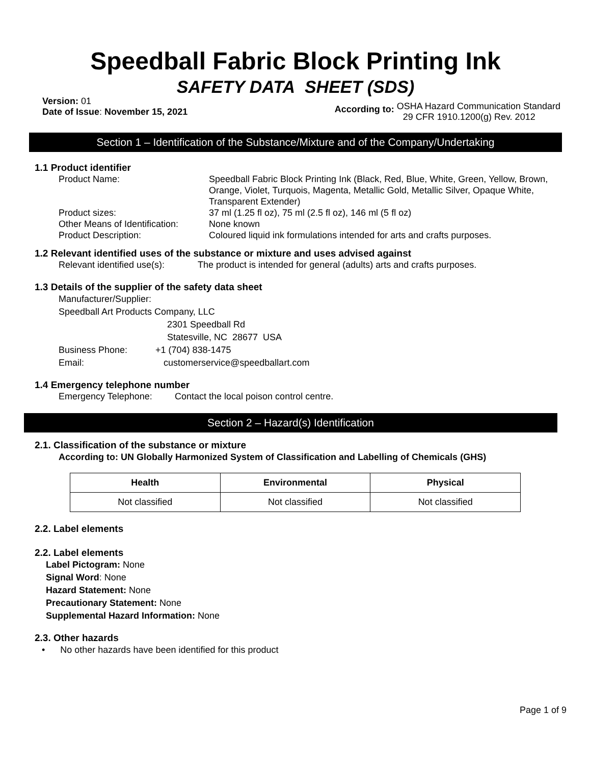Speedball Fabric Block Printing Ink
SAFETY DATA SHEET (SDS)
Version: 01
Date of Issue: November 15, 2021
According to:
OSHA Hazard Communication Standard
29 CFR 1910.1200(g) Rev. 2012
Section 1 – Identification of the Substance/Mixture and of the Company/Undertaking
1.1 Product identifier
Product Name: Speedball Fabric Block Printing Ink (Black, Red, Blue, White, Green, Yellow, Brown, Orange, Violet, Turquois, Magenta, Metallic Gold, Metallic Silver, Opaque White, Transparent Extender)
Product sizes: 37 ml (1.25 fl oz), 75 ml (2.5 fl oz), 146 ml (5 fl oz)
Other Means of Identification:
None known
Product Description: Coloured liquid ink formulations intended for arts and crafts purposes.
1.2 Relevant identified uses of the substance or mixture and uses advised against
Relevant identified use(s):
The product is intended for general (adults) arts and crafts purposes.
1.3 Details of the supplier of the safety data sheet
Manufacturer/Supplier:
Speedball Art Products Company, LLC
2301 Speedball Rd
Statesville, NC 28677 USA
Business Phone: +1 (704) 838-1475
Email: customerservice@speedballart.com
1.4 Emergency telephone number
Emergency Telephone: Contact the local poison control centre.
Section 2 – Hazard(s) Identification
2.1. Classification of the substance or mixture
According to: UN Globally Harmonized System of Classification and Labelling of Chemicals (GHS)
| Health | Environmental | Physical |
| --- | --- | --- |
| Not classified | Not classified | Not classified |
2.2. Label elements
2.2. Label elements
Label Pictogram: None
Signal Word: None
Hazard Statement: None
Precautionary Statement: None
Supplemental Hazard Information: None
2.3. Other hazards
• No other hazards have been identified for this product
Page 1 of 9